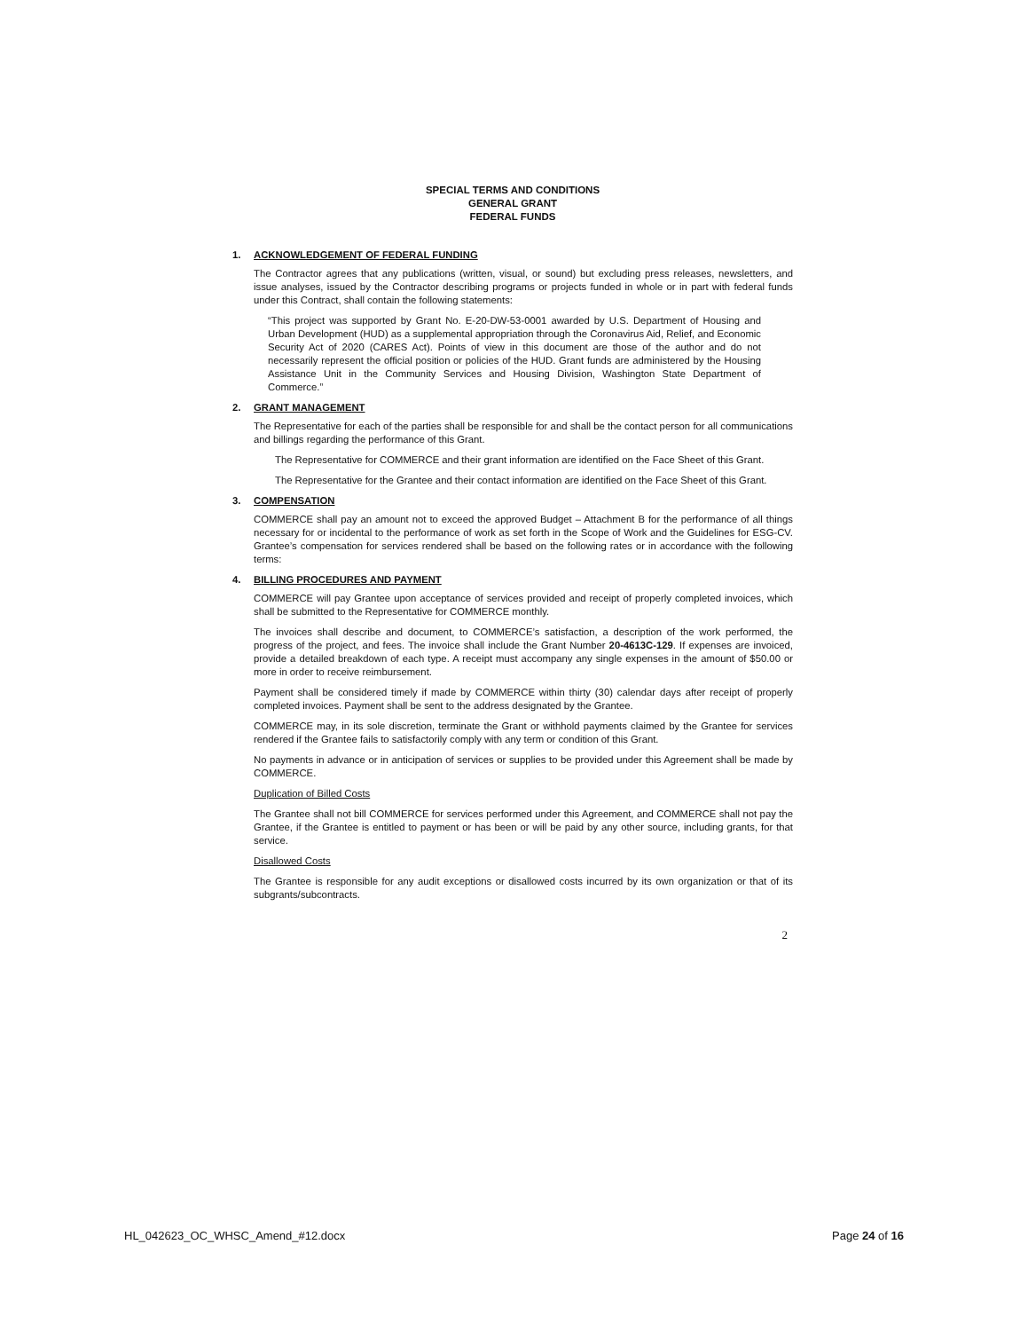SPECIAL TERMS AND CONDITIONS
GENERAL GRANT
FEDERAL FUNDS
1. ACKNOWLEDGEMENT OF FEDERAL FUNDING
The Contractor agrees that any publications (written, visual, or sound) but excluding press releases, newsletters, and issue analyses, issued by the Contractor describing programs or projects funded in whole or in part with federal funds under this Contract, shall contain the following statements:
“This project was supported by Grant No. E-20-DW-53-0001 awarded by U.S. Department of Housing and Urban Development (HUD) as a supplemental appropriation through the Coronavirus Aid, Relief, and Economic Security Act of 2020 (CARES Act). Points of view in this document are those of the author and do not necessarily represent the official position or policies of the HUD. Grant funds are administered by the Housing Assistance Unit in the Community Services and Housing Division, Washington State Department of Commerce.”
2. GRANT MANAGEMENT
The Representative for each of the parties shall be responsible for and shall be the contact person for all communications and billings regarding the performance of this Grant.
The Representative for COMMERCE and their grant information are identified on the Face Sheet of this Grant.
The Representative for the Grantee and their contact information are identified on the Face Sheet of this Grant.
3. COMPENSATION
COMMERCE shall pay an amount not to exceed the approved Budget – Attachment B for the performance of all things necessary for or incidental to the performance of work as set forth in the Scope of Work and the Guidelines for ESG-CV. Grantee’s compensation for services rendered shall be based on the following rates or in accordance with the following terms:
4. BILLING PROCEDURES AND PAYMENT
COMMERCE will pay Grantee upon acceptance of services provided and receipt of properly completed invoices, which shall be submitted to the Representative for COMMERCE monthly.
The invoices shall describe and document, to COMMERCE’s satisfaction, a description of the work performed, the progress of the project, and fees. The invoice shall include the Grant Number 20-4613C-129. If expenses are invoiced, provide a detailed breakdown of each type. A receipt must accompany any single expenses in the amount of $50.00 or more in order to receive reimbursement.
Payment shall be considered timely if made by COMMERCE within thirty (30) calendar days after receipt of properly completed invoices. Payment shall be sent to the address designated by the Grantee.
COMMERCE may, in its sole discretion, terminate the Grant or withhold payments claimed by the Grantee for services rendered if the Grantee fails to satisfactorily comply with any term or condition of this Grant.
No payments in advance or in anticipation of services or supplies to be provided under this Agreement shall be made by COMMERCE.
Duplication of Billed Costs
The Grantee shall not bill COMMERCE for services performed under this Agreement, and COMMERCE shall not pay the Grantee, if the Grantee is entitled to payment or has been or will be paid by any other source, including grants, for that service.
Disallowed Costs
The Grantee is responsible for any audit exceptions or disallowed costs incurred by its own organization or that of its subgrants/subcontracts.
2
HL_042623_OC_WHSC_Amend_#12.docx Page 24 of 16